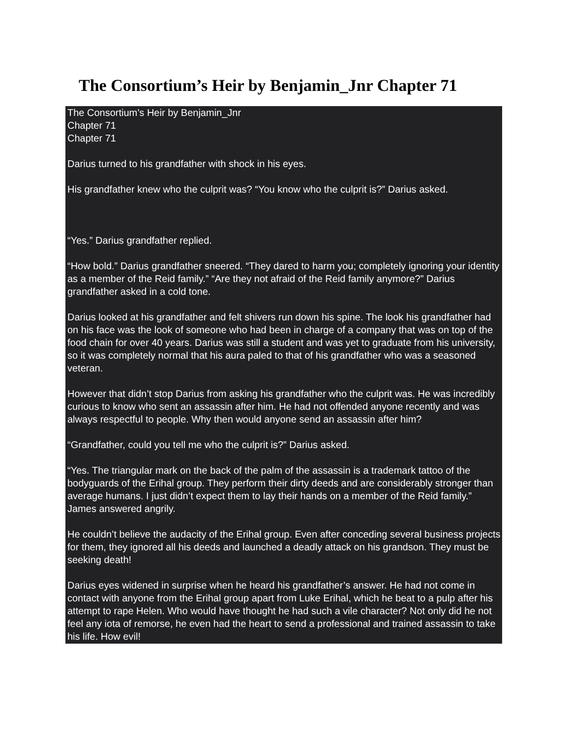The Consortium’s Heir by Benjamin_Jnr Chapter 71
The Consortium’s Heir by Benjamin_Jnr
Chapter 71
Chapter 71
Darius turned to his grandfather with shock in his eyes.
His grandfather knew who the culprit was? “You know who the culprit is?” Darius asked.
“Yes.” Darius grandfather replied.
“How bold.” Darius grandfather sneered. “They dared to harm you; completely ignoring your identity as a member of the Reid family.” “Are they not afraid of the Reid family anymore?” Darius grandfather asked in a cold tone.
Darius looked at his grandfather and felt shivers run down his spine. The look his grandfather had on his face was the look of someone who had been in charge of a company that was on top of the food chain for over 40 years. Darius was still a student and was yet to graduate from his university, so it was completely normal that his aura paled to that of his grandfather who was a seasoned veteran.
However that didn’t stop Darius from asking his grandfather who the culprit was. He was incredibly curious to know who sent an assassin after him. He had not offended anyone recently and was always respectful to people. Why then would anyone send an assassin after him?
“Grandfather, could you tell me who the culprit is?” Darius asked.
“Yes. The triangular mark on the back of the palm of the assassin is a trademark tattoo of the bodyguards of the Erihal group. They perform their dirty deeds and are considerably stronger than average humans. I just didn’t expect them to lay their hands on a member of the Reid family.” James answered angrily.
He couldn’t believe the audacity of the Erihal group. Even after conceding several business projects for them, they ignored all his deeds and launched a deadly attack on his grandson. They must be seeking death!
Darius eyes widened in surprise when he heard his grandfather’s answer. He had not come in contact with anyone from the Erihal group apart from Luke Erihal, which he beat to a pulp after his attempt to rape Helen. Who would have thought he had such a vile character? Not only did he not feel any iota of remorse, he even had the heart to send a professional and trained assassin to take his life. How evil!